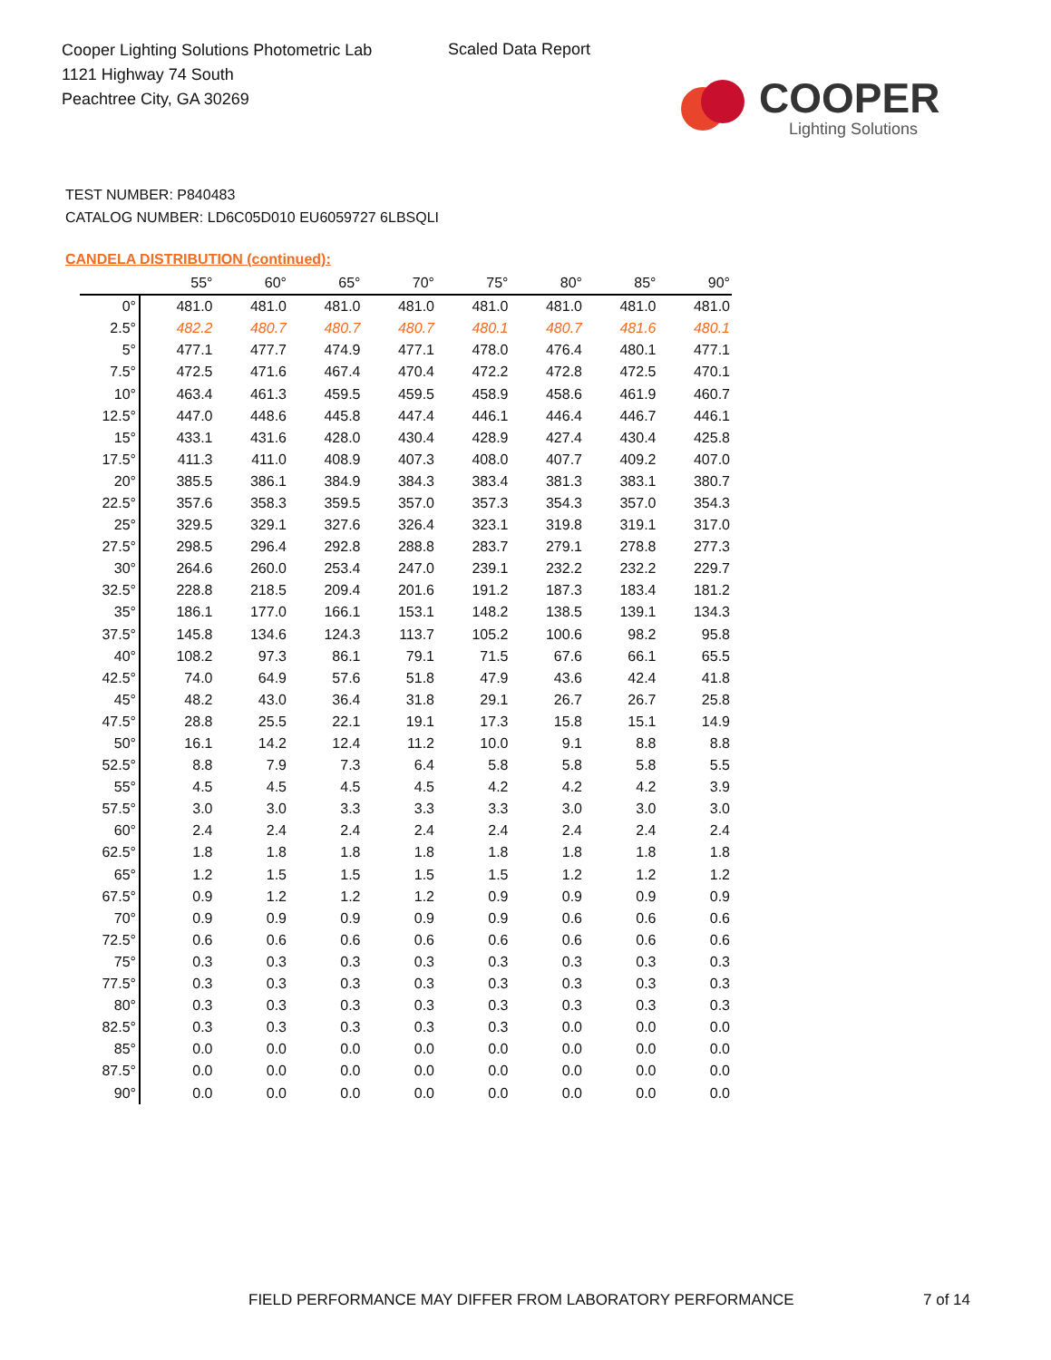Cooper Lighting Solutions Photometric Lab
1121 Highway 74 South
Peachtree City, GA 30269
Scaled Data Report
COOPER
Lighting Solutions
TEST NUMBER: P840483
CATALOG NUMBER: LD6C05D010 EU6059727 6LBSQLI
CANDELA DISTRIBUTION (continued):
| | 55° | 60° | 65° | 70° | 75° | 80° | 85° | 90° |
| --- | --- | --- | --- | --- | --- | --- | --- | --- |
| 0° | 481.0 | 481.0 | 481.0 | 481.0 | 481.0 | 481.0 | 481.0 | 481.0 |
| 2.5° | 482.2 | 480.7 | 480.7 | 480.7 | 480.1 | 480.7 | 481.6 | 480.1 |
| 5° | 477.1 | 477.7 | 474.9 | 477.1 | 478.0 | 476.4 | 480.1 | 477.1 |
| 7.5° | 472.5 | 471.6 | 467.4 | 470.4 | 472.2 | 472.8 | 472.5 | 470.1 |
| 10° | 463.4 | 461.3 | 459.5 | 459.5 | 458.9 | 458.6 | 461.9 | 460.7 |
| 12.5° | 447.0 | 448.6 | 445.8 | 447.4 | 446.1 | 446.4 | 446.7 | 446.1 |
| 15° | 433.1 | 431.6 | 428.0 | 430.4 | 428.9 | 427.4 | 430.4 | 425.8 |
| 17.5° | 411.3 | 411.0 | 408.9 | 407.3 | 408.0 | 407.7 | 409.2 | 407.0 |
| 20° | 385.5 | 386.1 | 384.9 | 384.3 | 383.4 | 381.3 | 383.1 | 380.7 |
| 22.5° | 357.6 | 358.3 | 359.5 | 357.0 | 357.3 | 354.3 | 357.0 | 354.3 |
| 25° | 329.5 | 329.1 | 327.6 | 326.4 | 323.1 | 319.8 | 319.1 | 317.0 |
| 27.5° | 298.5 | 296.4 | 292.8 | 288.8 | 283.7 | 279.1 | 278.8 | 277.3 |
| 30° | 264.6 | 260.0 | 253.4 | 247.0 | 239.1 | 232.2 | 232.2 | 229.7 |
| 32.5° | 228.8 | 218.5 | 209.4 | 201.6 | 191.2 | 187.3 | 183.4 | 181.2 |
| 35° | 186.1 | 177.0 | 166.1 | 153.1 | 148.2 | 138.5 | 139.1 | 134.3 |
| 37.5° | 145.8 | 134.6 | 124.3 | 113.7 | 105.2 | 100.6 | 98.2 | 95.8 |
| 40° | 108.2 | 97.3 | 86.1 | 79.1 | 71.5 | 67.6 | 66.1 | 65.5 |
| 42.5° | 74.0 | 64.9 | 57.6 | 51.8 | 47.9 | 43.6 | 42.4 | 41.8 |
| 45° | 48.2 | 43.0 | 36.4 | 31.8 | 29.1 | 26.7 | 26.7 | 25.8 |
| 47.5° | 28.8 | 25.5 | 22.1 | 19.1 | 17.3 | 15.8 | 15.1 | 14.9 |
| 50° | 16.1 | 14.2 | 12.4 | 11.2 | 10.0 | 9.1 | 8.8 | 8.8 |
| 52.5° | 8.8 | 7.9 | 7.3 | 6.4 | 5.8 | 5.8 | 5.8 | 5.5 |
| 55° | 4.5 | 4.5 | 4.5 | 4.5 | 4.2 | 4.2 | 4.2 | 3.9 |
| 57.5° | 3.0 | 3.0 | 3.3 | 3.3 | 3.3 | 3.0 | 3.0 | 3.0 |
| 60° | 2.4 | 2.4 | 2.4 | 2.4 | 2.4 | 2.4 | 2.4 | 2.4 |
| 62.5° | 1.8 | 1.8 | 1.8 | 1.8 | 1.8 | 1.8 | 1.8 | 1.8 |
| 65° | 1.2 | 1.5 | 1.5 | 1.5 | 1.5 | 1.2 | 1.2 | 1.2 |
| 67.5° | 0.9 | 1.2 | 1.2 | 1.2 | 0.9 | 0.9 | 0.9 | 0.9 |
| 70° | 0.9 | 0.9 | 0.9 | 0.9 | 0.9 | 0.6 | 0.6 | 0.6 |
| 72.5° | 0.6 | 0.6 | 0.6 | 0.6 | 0.6 | 0.6 | 0.6 | 0.6 |
| 75° | 0.3 | 0.3 | 0.3 | 0.3 | 0.3 | 0.3 | 0.3 | 0.3 |
| 77.5° | 0.3 | 0.3 | 0.3 | 0.3 | 0.3 | 0.3 | 0.3 | 0.3 |
| 80° | 0.3 | 0.3 | 0.3 | 0.3 | 0.3 | 0.3 | 0.3 | 0.3 |
| 82.5° | 0.3 | 0.3 | 0.3 | 0.3 | 0.3 | 0.0 | 0.0 | 0.0 |
| 85° | 0.0 | 0.0 | 0.0 | 0.0 | 0.0 | 0.0 | 0.0 | 0.0 |
| 87.5° | 0.0 | 0.0 | 0.0 | 0.0 | 0.0 | 0.0 | 0.0 | 0.0 |
| 90° | 0.0 | 0.0 | 0.0 | 0.0 | 0.0 | 0.0 | 0.0 | 0.0 |
FIELD PERFORMANCE MAY DIFFER FROM LABORATORY PERFORMANCE
7 of 14